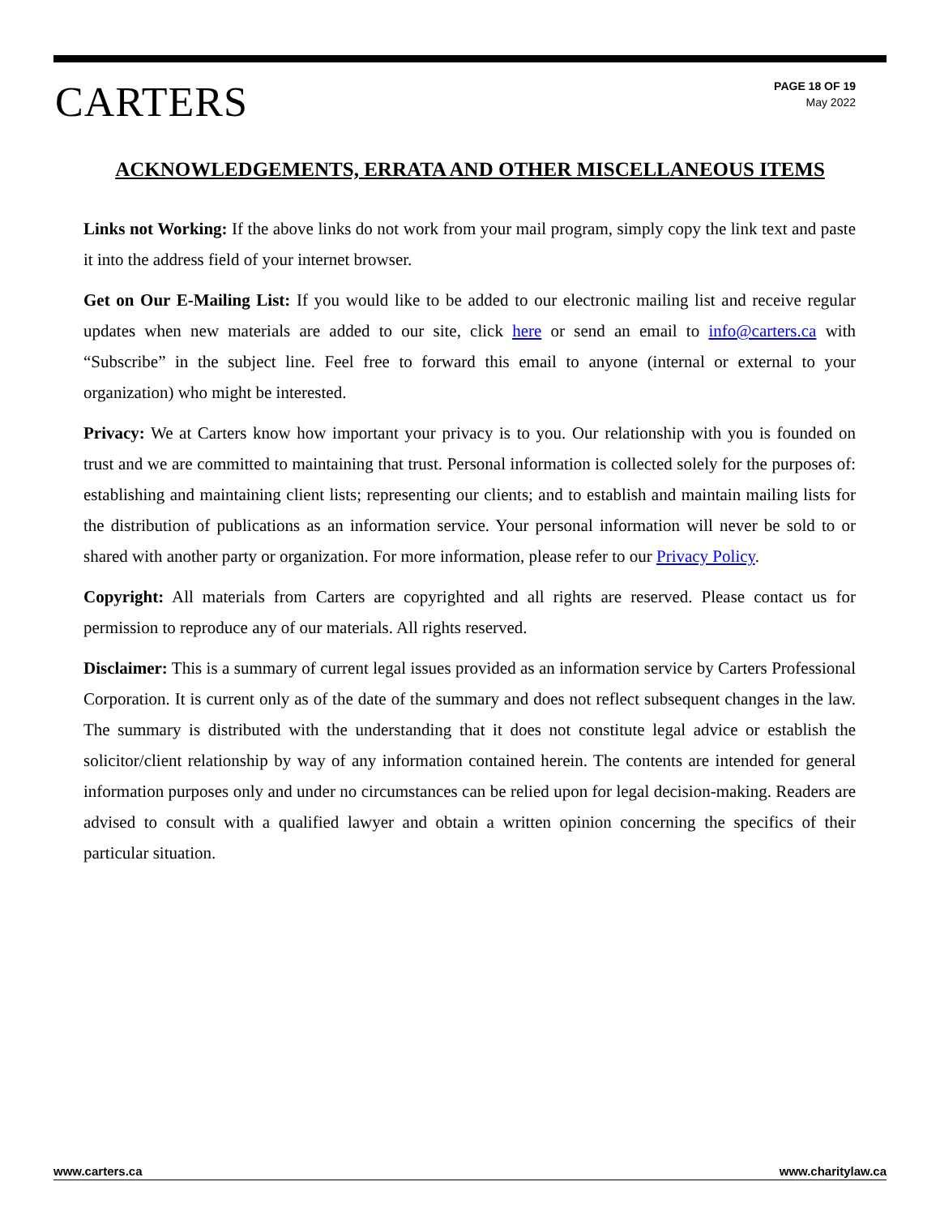CARTERS
PAGE 18 OF 19
May 2022
ACKNOWLEDGEMENTS, ERRATA AND OTHER MISCELLANEOUS ITEMS
Links not Working: If the above links do not work from your mail program, simply copy the link text and paste it into the address field of your internet browser.
Get on Our E-Mailing List: If you would like to be added to our electronic mailing list and receive regular updates when new materials are added to our site, click here or send an email to info@carters.ca with “Subscribe” in the subject line. Feel free to forward this email to anyone (internal or external to your organization) who might be interested.
Privacy: We at Carters know how important your privacy is to you. Our relationship with you is founded on trust and we are committed to maintaining that trust. Personal information is collected solely for the purposes of: establishing and maintaining client lists; representing our clients; and to establish and maintain mailing lists for the distribution of publications as an information service. Your personal information will never be sold to or shared with another party or organization. For more information, please refer to our Privacy Policy.
Copyright: All materials from Carters are copyrighted and all rights are reserved. Please contact us for permission to reproduce any of our materials. All rights reserved.
Disclaimer: This is a summary of current legal issues provided as an information service by Carters Professional Corporation. It is current only as of the date of the summary and does not reflect subsequent changes in the law. The summary is distributed with the understanding that it does not constitute legal advice or establish the solicitor/client relationship by way of any information contained herein. The contents are intended for general information purposes only and under no circumstances can be relied upon for legal decision-making. Readers are advised to consult with a qualified lawyer and obtain a written opinion concerning the specifics of their particular situation.
www.carters.ca www.charitylaw.ca